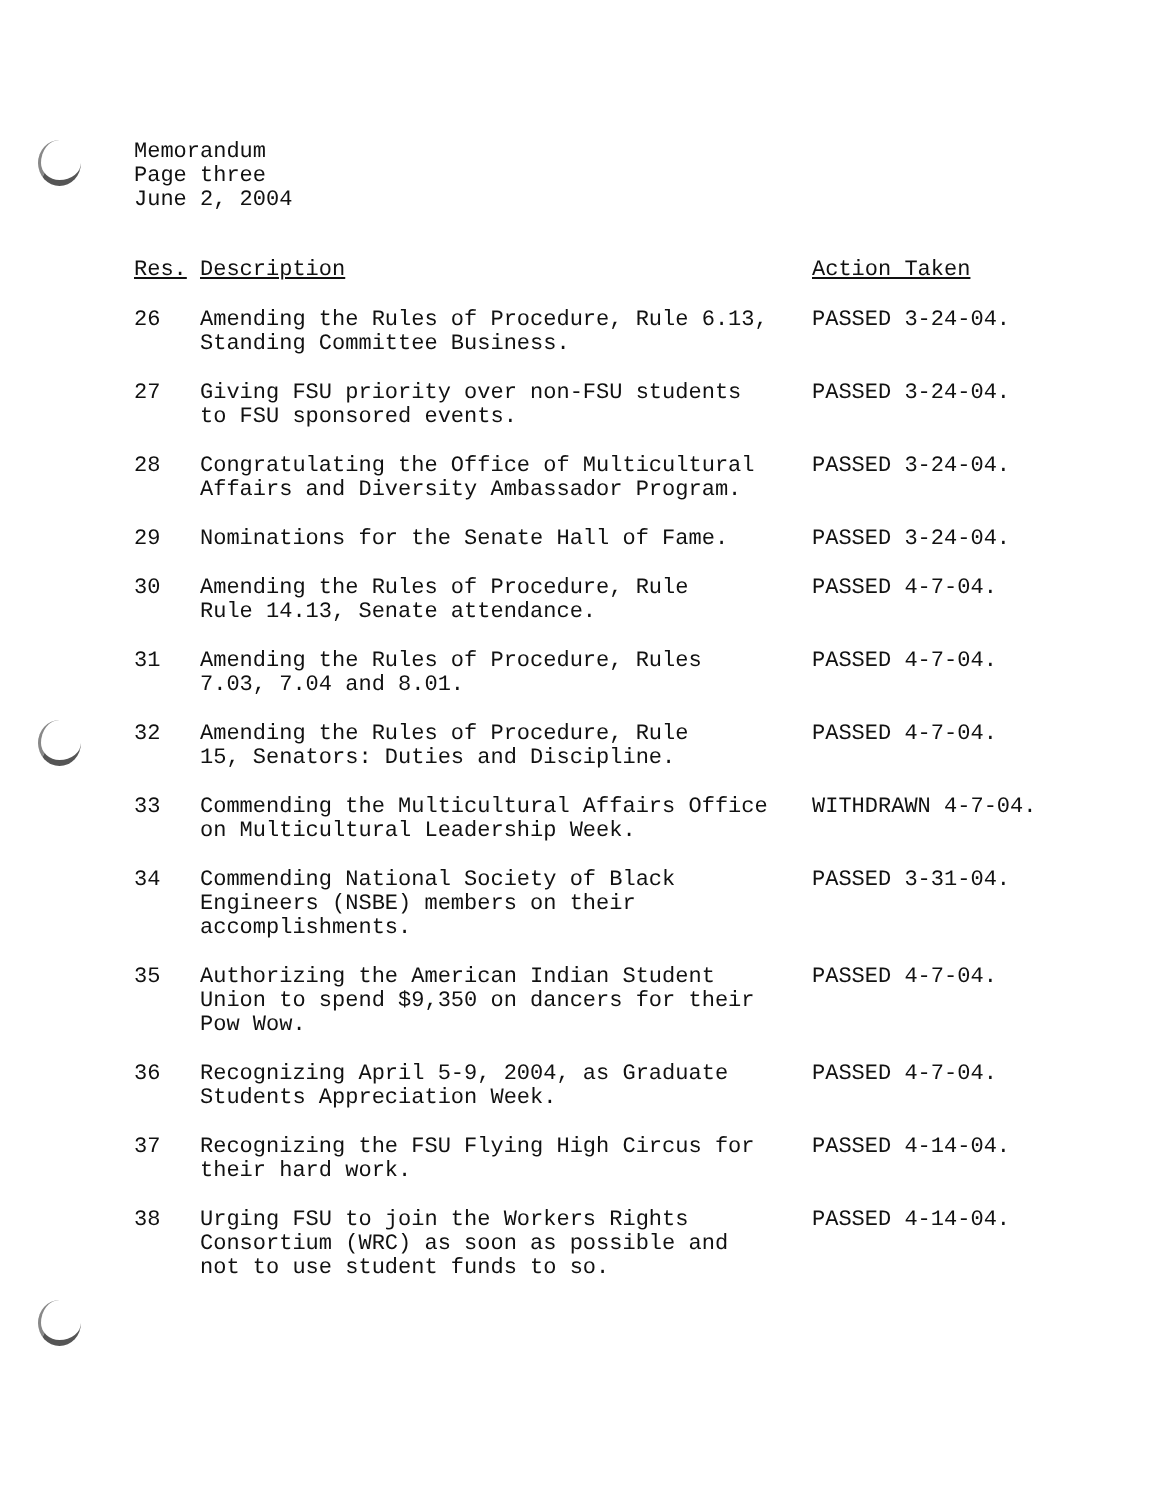Memorandum
Page three
June 2, 2004
| Res. | Description | Action Taken |
| --- | --- | --- |
| 26 | Amending the Rules of Procedure, Rule 6.13, Standing Committee Business. | PASSED 3-24-04. |
| 27 | Giving FSU priority over non-FSU students to FSU sponsored events. | PASSED 3-24-04. |
| 28 | Congratulating the Office of Multicultural Affairs and Diversity Ambassador Program. | PASSED 3-24-04. |
| 29 | Nominations for the Senate Hall of Fame. | PASSED 3-24-04. |
| 30 | Amending the Rules of Procedure, Rule Rule 14.13, Senate attendance. | PASSED 4-7-04. |
| 31 | Amending the Rules of Procedure, Rules 7.03, 7.04 and 8.01. | PASSED 4-7-04. |
| 32 | Amending the Rules of Procedure, Rule 15, Senators: Duties and Discipline. | PASSED 4-7-04. |
| 33 | Commending the Multicultural Affairs Office on Multicultural Leadership Week. | WITHDRAWN 4-7-04. |
| 34 | Commending National Society of Black Engineers (NSBE) members on their accomplishments. | PASSED 3-31-04. |
| 35 | Authorizing the American Indian Student Union to spend $9,350 on dancers for their Pow Wow. | PASSED 4-7-04. |
| 36 | Recognizing April 5-9, 2004, as Graduate Students Appreciation Week. | PASSED 4-7-04. |
| 37 | Recognizing the FSU Flying High Circus for their hard work. | PASSED 4-14-04. |
| 38 | Urging FSU to join the Workers Rights Consortium (WRC) as soon as possible and not to use student funds to so. | PASSED 4-14-04. |